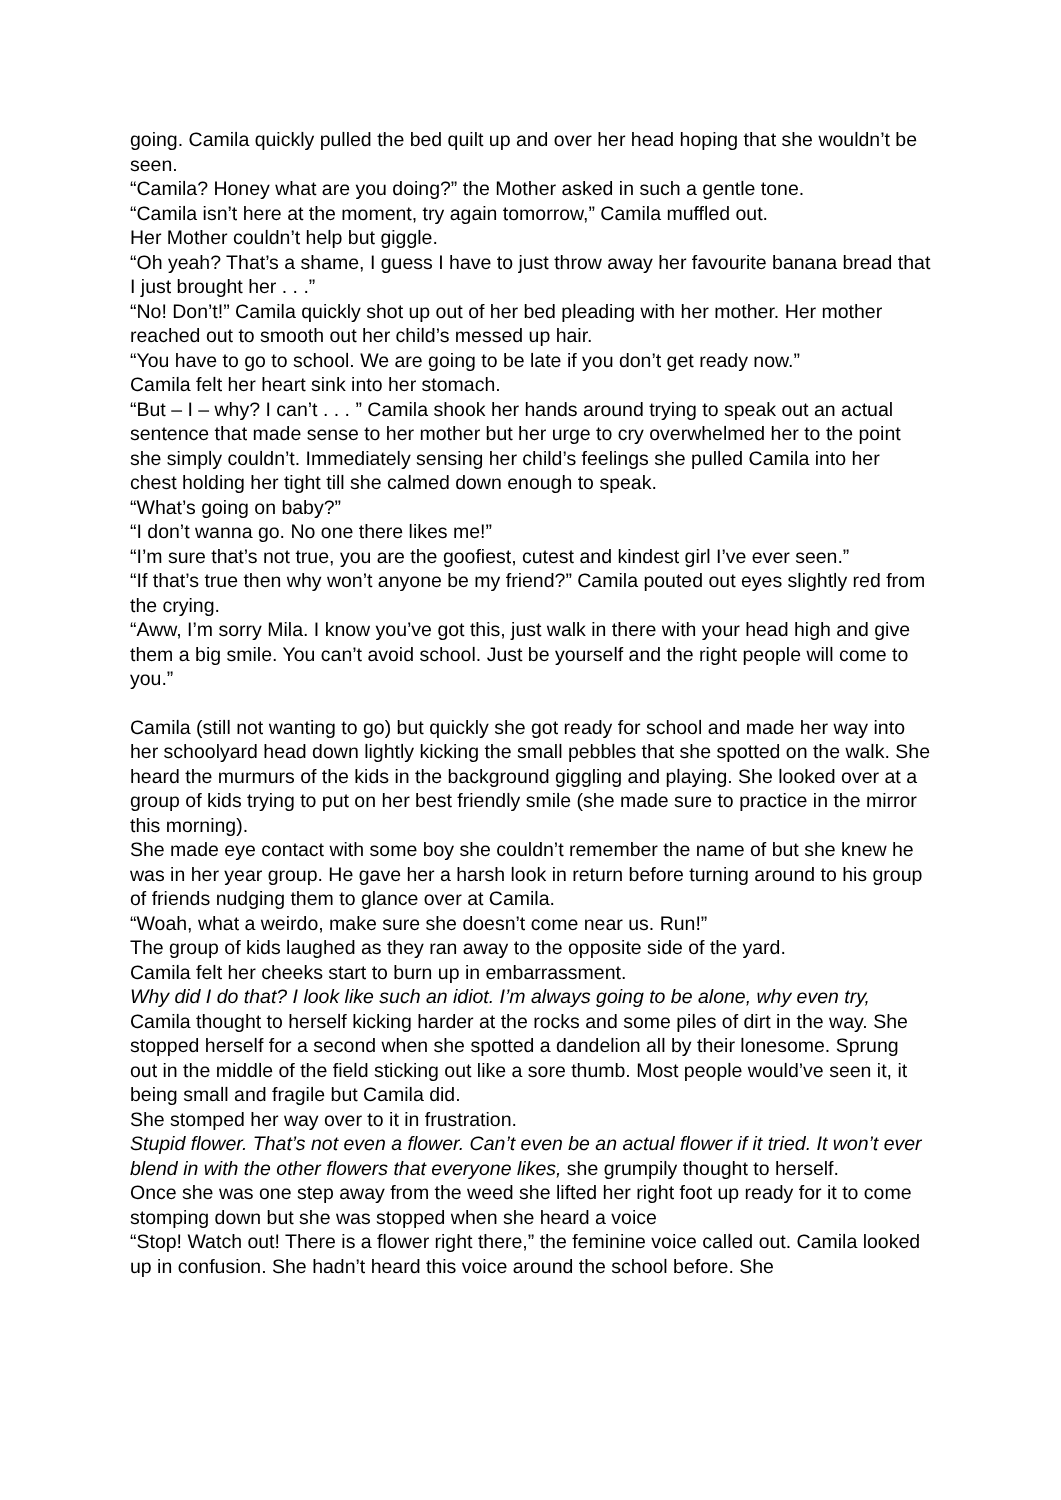going. Camila quickly pulled the bed quilt up and over her head hoping that she wouldn’t be seen.
“Camila? Honey what are you doing?” the Mother asked in such a gentle tone.
“Camila isn’t here at the moment, try again tomorrow,” Camila muffled out.
Her Mother couldn’t help but giggle.
“Oh yeah? That’s a shame, I guess I have to just throw away her favourite banana bread that I just brought her . . .”
“No! Don’t!” Camila quickly shot up out of her bed pleading with her mother. Her mother reached out to smooth out her child’s messed up hair.
“You have to go to school. We are going to be late if you don’t get ready now.”
Camila felt her heart sink into her stomach.
“But – I – why? I can’t . . . ” Camila shook her hands around trying to speak out an actual sentence that made sense to her mother but her urge to cry overwhelmed her to the point she simply couldn’t. Immediately sensing her child’s feelings she pulled Camila into her chest holding her tight till she calmed down enough to speak.
“What’s going on baby?”
“I don’t wanna go. No one there likes me!”
“I’m sure that’s not true, you are the goofiest, cutest and kindest girl I’ve ever seen.”
“If that’s true then why won’t anyone be my friend?” Camila pouted out eyes slightly red from the crying.
“Aww, I’m sorry Mila. I know you’ve got this, just walk in there with your head high and give them a big smile. You can’t avoid school. Just be yourself and the right people will come to you.”
Camila (still not wanting to go) but quickly she got ready for school and made her way into her schoolyard head down lightly kicking the small pebbles that she spotted on the walk. She heard the murmurs of the kids in the background giggling and playing. She looked over at a group of kids trying to put on her best friendly smile (she made sure to practice in the mirror this morning).
She made eye contact with some boy she couldn’t remember the name of but she knew he was in her year group. He gave her a harsh look in return before turning around to his group of friends nudging them to glance over at Camila.
“Woah, what a weirdo, make sure she doesn’t come near us. Run!”
The group of kids laughed as they ran away to the opposite side of the yard.
Camila felt her cheeks start to burn up in embarrassment.
Why did I do that? I look like such an idiot. I’m always going to be alone, why even try, Camila thought to herself kicking harder at the rocks and some piles of dirt in the way. She stopped herself for a second when she spotted a dandelion all by their lonesome. Sprung out in the middle of the field sticking out like a sore thumb. Most people would’ve seen it, it being small and fragile but Camila did.
She stomped her way over to it in frustration.
Stupid flower. That’s not even a flower. Can’t even be an actual flower if it tried. It won’t ever blend in with the other flowers that everyone likes, she grumpily thought to herself.
Once she was one step away from the weed she lifted her right foot up ready for it to come stomping down but she was stopped when she heard a voice
“Stop! Watch out! There is a flower right there,” the feminine voice called out. Camila looked up in confusion. She hadn’t heard this voice around the school before. She